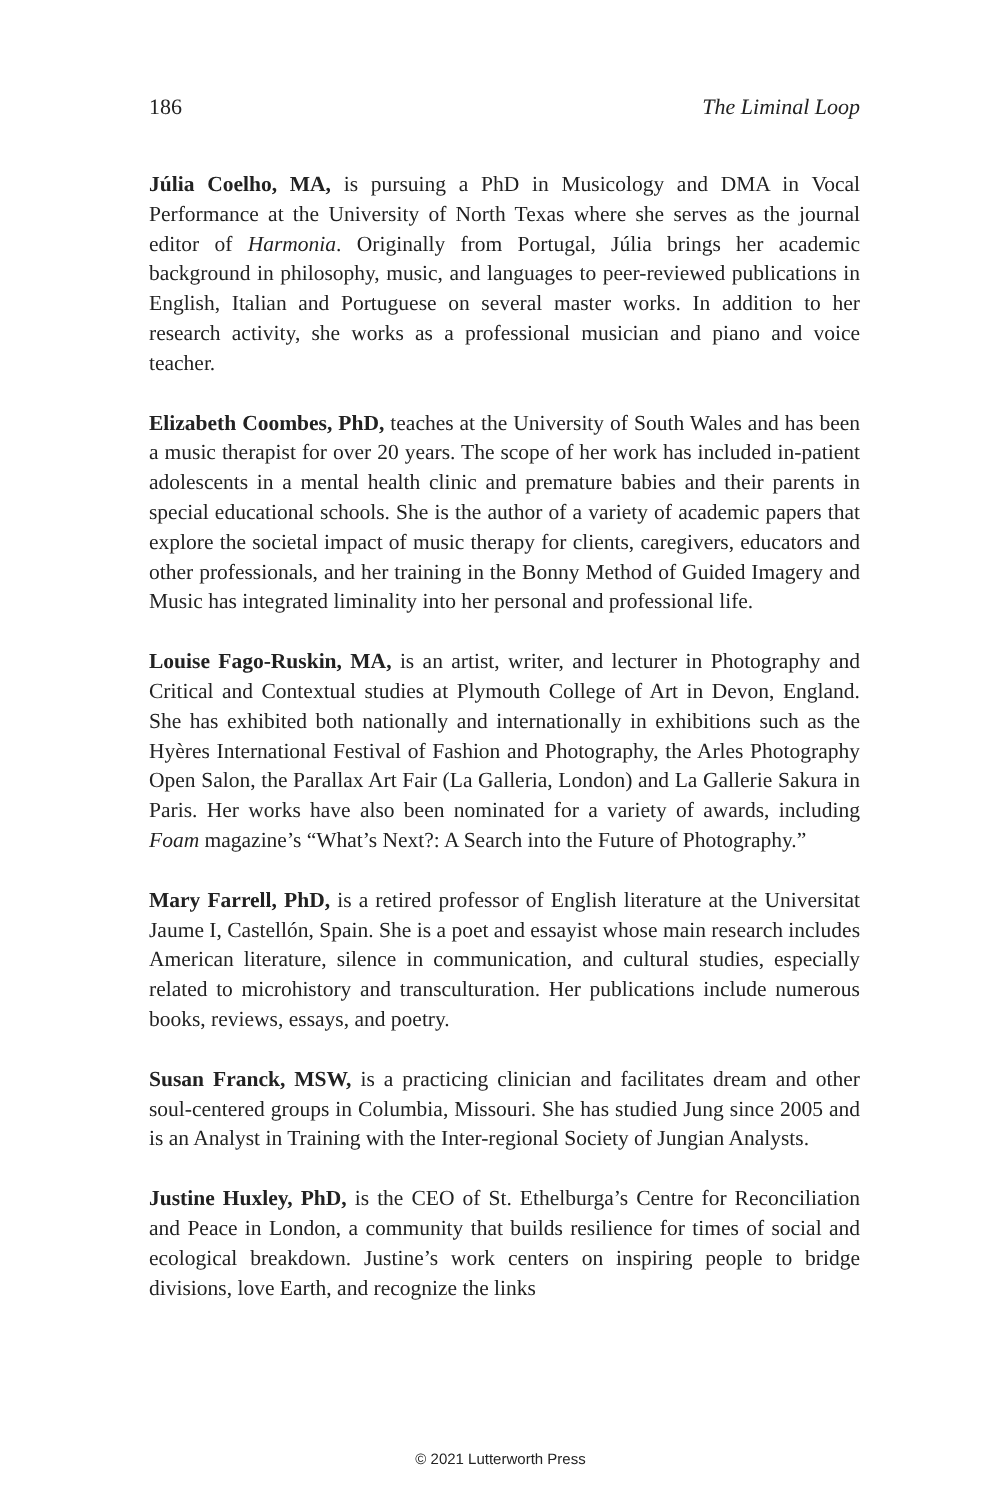186 The Liminal Loop
Júlia Coelho, MA, is pursuing a PhD in Musicology and DMA in Vocal Performance at the University of North Texas where she serves as the journal editor of Harmonia. Originally from Portugal, Júlia brings her academic background in philosophy, music, and languages to peer-reviewed publications in English, Italian and Portuguese on several master works. In addition to her research activity, she works as a professional musician and piano and voice teacher.
Elizabeth Coombes, PhD, teaches at the University of South Wales and has been a music therapist for over 20 years. The scope of her work has included in-patient adolescents in a mental health clinic and premature babies and their parents in special educational schools. She is the author of a variety of academic papers that explore the societal impact of music therapy for clients, caregivers, educators and other professionals, and her training in the Bonny Method of Guided Imagery and Music has integrated liminality into her personal and professional life.
Louise Fago-Ruskin, MA, is an artist, writer, and lecturer in Photography and Critical and Contextual studies at Plymouth College of Art in Devon, England. She has exhibited both nationally and internationally in exhibitions such as the Hyères International Festival of Fashion and Photography, the Arles Photography Open Salon, the Parallax Art Fair (La Galleria, London) and La Gallerie Sakura in Paris. Her works have also been nominated for a variety of awards, including Foam magazine’s “What’s Next?: A Search into the Future of Photography.”
Mary Farrell, PhD, is a retired professor of English literature at the Universitat Jaume I, Castellón, Spain. She is a poet and essayist whose main research includes American literature, silence in communication, and cultural studies, especially related to microhistory and transculturation. Her publications include numerous books, reviews, essays, and poetry.
Susan Franck, MSW, is a practicing clinician and facilitates dream and other soul-centered groups in Columbia, Missouri. She has studied Jung since 2005 and is an Analyst in Training with the Inter-regional Society of Jungian Analysts.
Justine Huxley, PhD, is the CEO of St. Ethelburga’s Centre for Reconciliation and Peace in London, a community that builds resilience for times of social and ecological breakdown. Justine’s work centers on inspiring people to bridge divisions, love Earth, and recognize the links
© 2021 Lutterworth Press